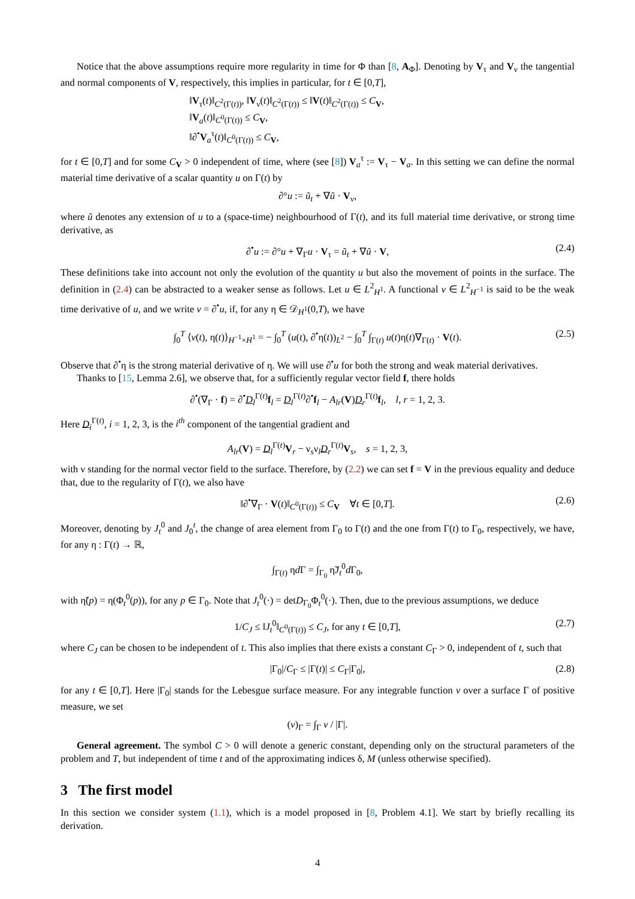Notice that the above assumptions require more regularity in time for Φ than [8, A<sub>Φ</sub>]. Denoting by V<sub>τ</sub> and V<sub>ν</sub> the tangential and normal components of V, respectively, this implies in particular, for t ∈ [0,T],
‖V<sub>τ</sub>(t)‖<sub>C<sup>2</sup>(Γ(t))</sub>, ‖V<sub>ν</sub>(t)‖<sub>C<sup>2</sup>(Γ(t))</sub> ≤ ‖V(t)‖<sub>C<sup>2</sup>(Γ(t))</sub> ≤ C<sub>V</sub>,
‖V<sub>a</sub>(t)‖<sub>C<sup>0</sup>(Γ(t))</sub> ≤ C<sub>V</sub>,
‖∂<sup>•</sup>V<sub>a</sub><sup>τ</sup>(t)‖<sub>C<sup>0</sup>(Γ(t))</sub> ≤ C<sub>V</sub>,
for t ∈ [0,T] and for some C<sub>V</sub> > 0 independent of time, where (see [8]) V<sub>a</sub><sup>τ</sup> := V<sub>τ</sub> − V<sub>a</sub>. In this setting we can define the normal material time derivative of a scalar quantity u on Γ(t) by
∂°u := ũ<sub>t</sub> + ∇ũ · V<sub>ν</sub>,
where ũ denotes any extension of u to a (space-time) neighbourhood of Γ(t), and its full material time derivative, or strong time derivative, as
∂<sup>•</sup>u := ∂°u + ∇<sub>Γ</sub>u · V<sub>τ</sub> = ũ<sub>t</sub> + ∇ũ · V, (2.4)
These definitions take into account not only the evolution of the quantity u but also the movement of points in the surface. The definition in (2.4) can be abstracted to a weaker sense as follows. Let u ∈ L<sup>2</sup><sub>H<sup>1</sup></sub>. A functional v ∈ L<sup>2</sup><sub>H<sup>−1</sup></sub> is said to be the weak time derivative of u, and we write v = ∂<sup>•</sup>u, if, for any η ∈ 𝒟<sub>H<sup>1</sup></sub>(0,T), we have
∫<sub>0</sub><sup>T</sup> ⟨v(t), η(t)⟩<sub>H<sup>−1</sup>×H<sup>1</sup></sub> = − ∫<sub>0</sub><sup>T</sup> (u(t), ∂<sup>•</sup>η(t))<sub>L<sup>2</sup></sub> − ∫<sub>0</sub><sup>T</sup> ∫<sub>Γ(t)</sub> u(t)η(t)∇<sub>Γ(t)</sub> · V(t). (2.5)
Observe that ∂<sup>•</sup>η is the strong material derivative of η. We will use ∂<sup>•</sup>u for both the strong and weak material derivatives.
Thanks to [15, Lemma 2.6], we observe that, for a sufficiently regular vector field f, there holds
∂<sup>•</sup>(∇<sub>Γ</sub> · f) = ∂<sup>•</sup>D<sub>l</sub><sup>Γ(t)</sup>f<sub>l</sub> = D<sub>l</sub><sup>Γ(t)</sup>∂<sup>•</sup>f<sub>l</sub> − A<sub>lr</sub>(V)D<sub>r</sub><sup>Γ(t)</sup>f<sub>l</sub>, l, r = 1, 2, 3.
Here D<sub>i</sub><sup>Γ(t)</sup>, i = 1, 2, 3, is the i<sup>th</sup> component of the tangential gradient and
A<sub>lr</sub>(V) = D<sub>l</sub><sup>Γ(t)</sup>V<sub>r</sub> − ν<sub>s</sub>ν<sub>l</sub>D<sub>r</sub><sup>Γ(t)</sup>V<sub>s</sub>, s = 1, 2, 3,
with ν standing for the normal vector field to the surface. Therefore, by (2.2) we can set f = V in the previous equality and deduce that, due to the regularity of Γ(t), we also have
‖∂<sup>•</sup>∇<sub>Γ</sub> · V(t)‖<sub>C<sup>0</sup>(Γ(t))</sub> ≤ C<sub>V</sub> ∀t ∈ [0,T]. (2.6)
Moreover, denoting by J<sub>t</sub><sup>0</sup> and J<sub>0</sub><sup>t</sup>, the change of area element from Γ<sub>0</sub> to Γ(t) and the one from Γ(t) to Γ<sub>0</sub>, respectively, we have, for any η : Γ(t) → ℝ,
∫<sub>Γ(t)</sub> ηd Γ = ∫<sub>Γ<sub>0</sub></sub> η̃J<sub>t</sub><sup>0</sup>d Γ<sub>0</sub>,
with η̃(p) = η(Φ<sub>t</sub><sup>0</sup>(p)), for any p ∈ Γ<sub>0</sub>. Note that J<sub>t</sub><sup>0</sup>(·) = detD<sub>Γ<sub>0</sub></sub>Φ<sub>t</sub><sup>0</sup>(·). Then, due to the previous assumptions, we deduce
1/C<sub>J</sub> ≤ ‖J<sub>t</sub><sup>0</sup>‖<sub>C<sup>0</sup>(Γ(t))</sub> ≤ C<sub>J</sub>, for any t ∈ [0,T], (2.7)
where C<sub>J</sub> can be chosen to be independent of t. This also implies that there exists a constant C<sub>Γ</sub> > 0, independent of t, such that
|Γ<sub>0</sub>|/C<sub>Γ</sub> ≤ |Γ(t)| ≤ C<sub>Γ</sub>|Γ<sub>0</sub>|, (2.8)
for any t ∈ [0,T]. Here |Γ<sub>0</sub>| stands for the Lebesgue surface measure. For any integrable function v over a surface Γ of positive measure, we set
(v)<sub>Γ</sub> = ∫<sub>Γ</sub> v / |Γ|.
General agreement. The symbol C > 0 will denote a generic constant, depending only on the structural parameters of the problem and T, but independent of time t and of the approximating indices δ, M (unless otherwise specified).
3 The first model
In this section we consider system (1.1), which is a model proposed in [8, Problem 4.1]. We start by briefly recalling its derivation.
4